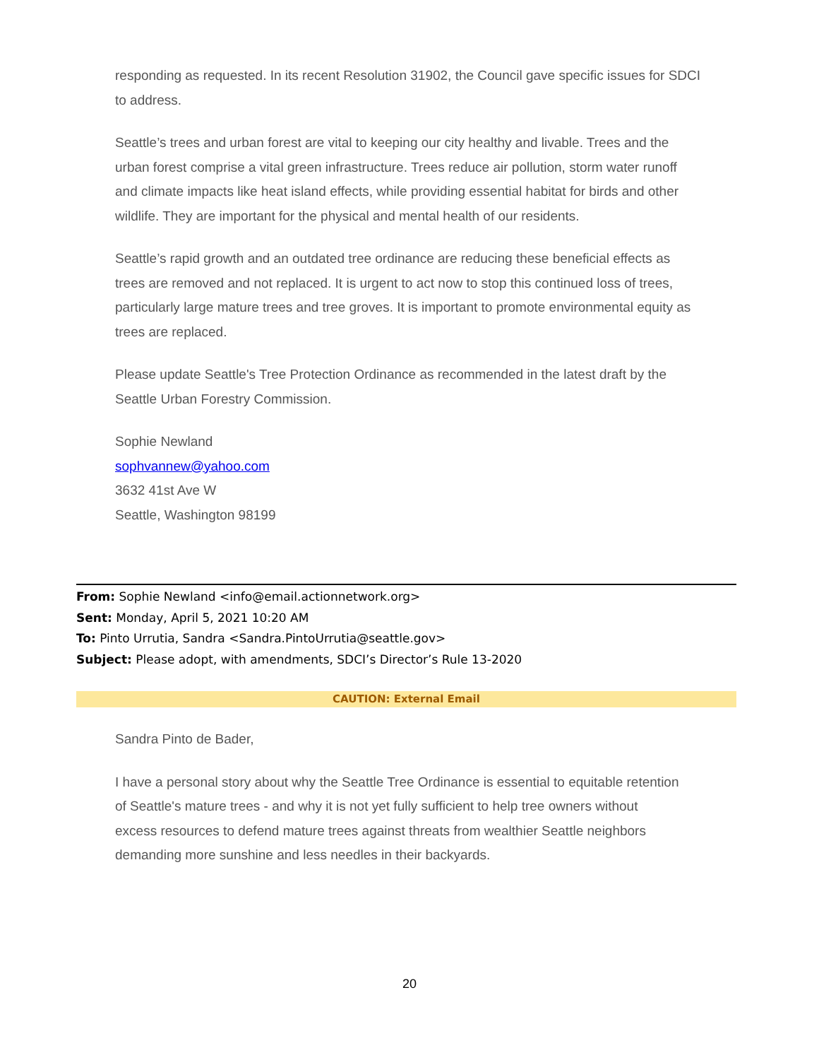responding as requested. In its recent Resolution 31902, the Council gave specific issues for SDCI to address.
Seattle’s trees and urban forest are vital to keeping our city healthy and livable. Trees and the urban forest comprise a vital green infrastructure. Trees reduce air pollution, storm water runoff and climate impacts like heat island effects, while providing essential habitat for birds and other wildlife. They are important for the physical and mental health of our residents.
Seattle’s rapid growth and an outdated tree ordinance are reducing these beneficial effects as trees are removed and not replaced. It is urgent to act now to stop this continued loss of trees, particularly large mature trees and tree groves. It is important to promote environmental equity as trees are replaced.
Please update Seattle's Tree Protection Ordinance as recommended in the latest draft by the Seattle Urban Forestry Commission.
Sophie Newland
sophvannew@yahoo.com
3632 41st Ave W
Seattle, Washington 98199
From: Sophie Newland <info@email.actionnetwork.org>
Sent: Monday, April 5, 2021 10:20 AM
To: Pinto Urrutia, Sandra <Sandra.PintoUrrutia@seattle.gov>
Subject: Please adopt, with amendments, SDCI’s Director’s Rule 13-2020
CAUTION: External Email
Sandra Pinto de Bader,
I have a personal story about why the Seattle Tree Ordinance is essential to equitable retention of Seattle's mature trees - and why it is not yet fully sufficient to help tree owners without excess resources to defend mature trees against threats from wealthier Seattle neighbors demanding more sunshine and less needles in their backyards.
20